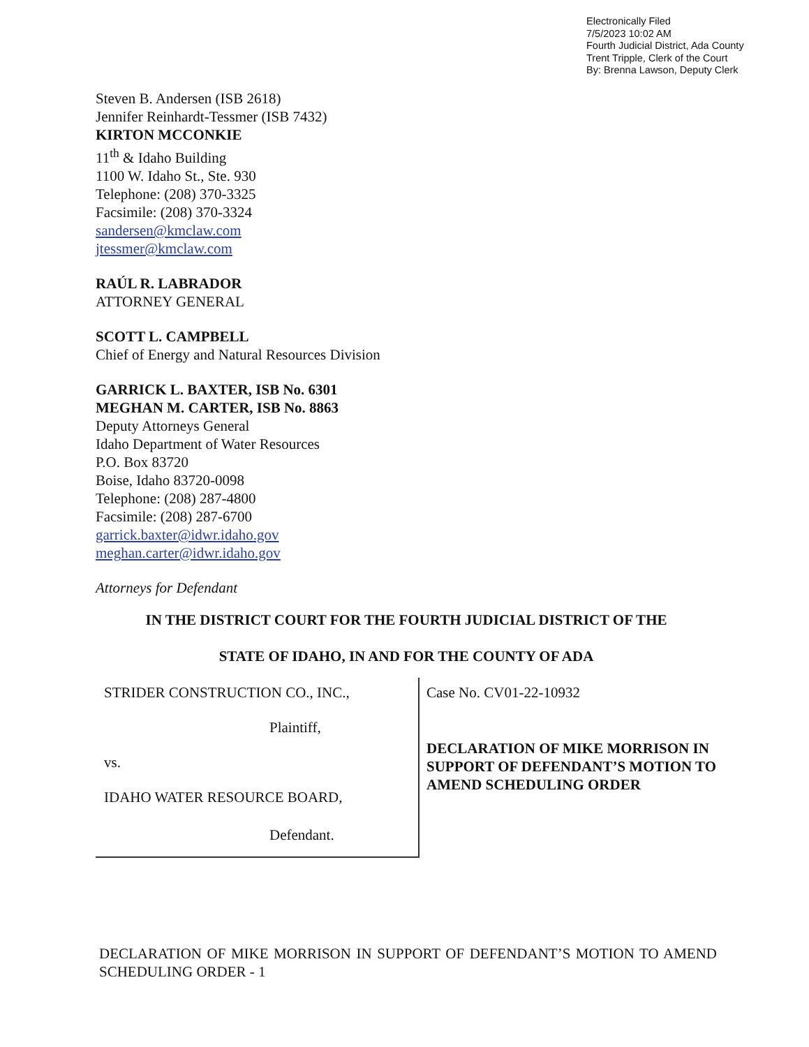Electronically Filed
7/5/2023 10:02 AM
Fourth Judicial District, Ada County
Trent Tripple, Clerk of the Court
By: Brenna Lawson, Deputy Clerk
Steven B. Andersen (ISB 2618)
Jennifer Reinhardt-Tessmer (ISB 7432)
KIRTON MCCONKIE
11<sup>th</sup> & Idaho Building
1100 W. Idaho St., Ste. 930
Telephone: (208) 370-3325
Facsimile: (208) 370-3324
sandersen@kmclaw.com
jtessmer@kmclaw.com
RAÚL R. LABRADOR
ATTORNEY GENERAL
SCOTT L. CAMPBELL
Chief of Energy and Natural Resources Division
GARRICK L. BAXTER, ISB No. 6301
MEGHAN M. CARTER, ISB No. 8863
Deputy Attorneys General
Idaho Department of Water Resources
P.O. Box 83720
Boise, Idaho 83720-0098
Telephone: (208) 287-4800
Facsimile: (208) 287-6700
garrick.baxter@idwr.idaho.gov
meghan.carter@idwr.idaho.gov
Attorneys for Defendant
IN THE DISTRICT COURT FOR THE FOURTH JUDICIAL DISTRICT OF THE
STATE OF IDAHO, IN AND FOR THE COUNTY OF ADA
STRIDER CONSTRUCTION CO., INC.,
Plaintiff,
vs.
IDAHO WATER RESOURCE BOARD,
Defendant.
Case No. CV01-22-10932
DECLARATION OF MIKE MORRISON IN SUPPORT OF DEFENDANT’S MOTION TO AMEND SCHEDULING ORDER
DECLARATION OF MIKE MORRISON IN SUPPORT OF DEFENDANT’S MOTION TO AMEND SCHEDULING ORDER - 1